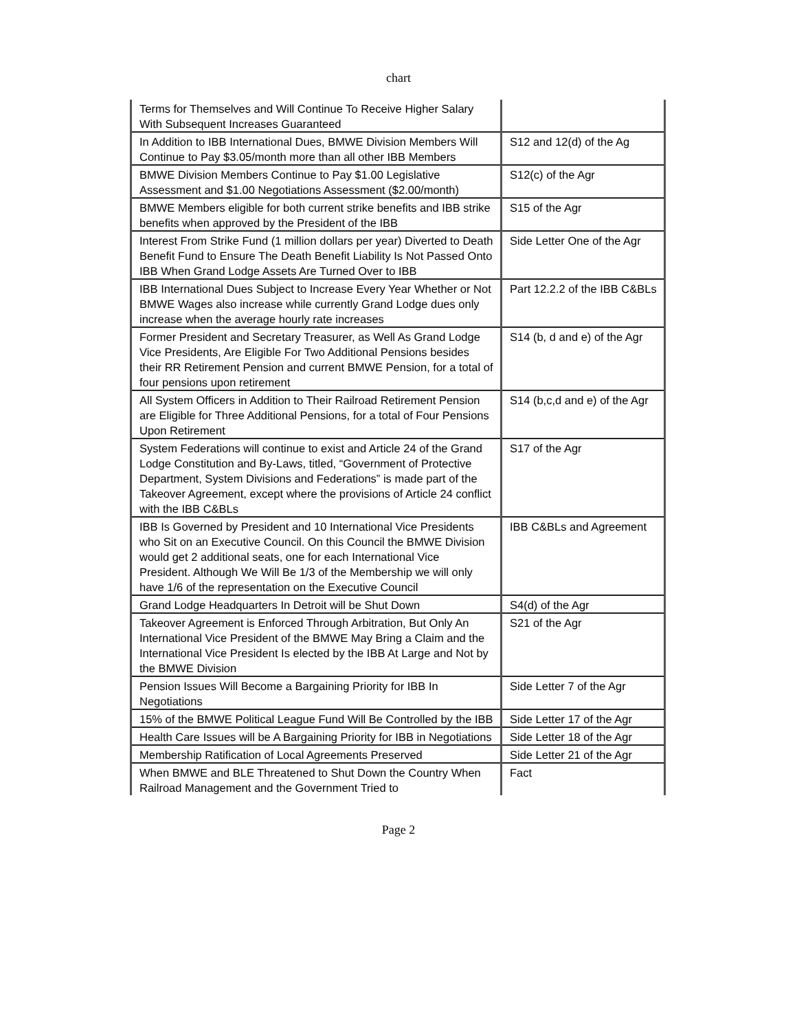chart
| Terms for Themselves and Will Continue To Receive Higher Salary With Subsequent Increases Guaranteed | |
| In Addition to IBB International Dues, BMWE Division Members Will Continue to Pay $3.05/month more than all other IBB Members | S12 and 12(d) of the Ag |
| BMWE Division Members Continue to Pay $1.00 Legislative Assessment and $1.00 Negotiations Assessment ($2.00/month) | S12(c) of the Agr |
| BMWE Members eligible for both current strike benefits and IBB strike benefits when approved by the President of the IBB | S15 of the Agr |
| Interest From Strike Fund (1 million dollars per year) Diverted to Death Benefit Fund to Ensure The Death Benefit Liability Is Not Passed Onto IBB When Grand Lodge Assets Are Turned Over to IBB | Side Letter One of the Agr |
| IBB International Dues Subject to Increase Every Year Whether or Not BMWE Wages also increase while currently Grand Lodge dues only increase when the average hourly rate increases | Part 12.2.2 of the IBB C&BLs |
| Former President and Secretary Treasurer, as Well As Grand Lodge Vice Presidents, Are Eligible For Two Additional Pensions besides their RR Retirement Pension and current BMWE Pension, for a total of four pensions upon retirement | S14 (b, d and e) of the Agr |
| All System Officers in Addition to Their Railroad Retirement Pension are Eligible for Three Additional Pensions, for a total of Four Pensions Upon Retirement | S14 (b,c,d and e) of the Agr |
| System Federations will continue to exist and Article 24 of the Grand Lodge Constitution and By-Laws, titled, “Government of Protective Department, System Divisions and Federations” is made part of the Takeover Agreement, except where the provisions of Article 24 conflict with the IBB C&BLs | S17 of the Agr |
| IBB Is Governed by President and 10 International Vice Presidents who Sit on an Executive Council. On this Council the BMWE Division would get 2 additional seats, one for each International Vice President. Although We Will Be 1/3 of the Membership we will only have 1/6 of the representation on the Executive Council | IBB C&BLs and Agreement |
| Grand Lodge Headquarters In Detroit will be Shut Down | S4(d) of the Agr |
| Takeover Agreement is Enforced Through Arbitration, But Only An International Vice President of the BMWE May Bring a Claim and the International Vice President Is elected by the IBB At Large and Not by the BMWE Division | S21 of the Agr |
| Pension Issues Will Become a Bargaining Priority for IBB In Negotiations | Side Letter 7 of the Agr |
| 15% of the BMWE Political League Fund Will Be Controlled by the IBB | Side Letter 17 of the Agr |
| Health Care Issues will be A Bargaining Priority for IBB in Negotiations | Side Letter 18 of the Agr |
| Membership Ratification of Local Agreements Preserved | Side Letter 21 of the Agr |
| When BMWE and BLE Threatened to Shut Down the Country When Railroad Management and the Government Tried to | Fact |
Page 2